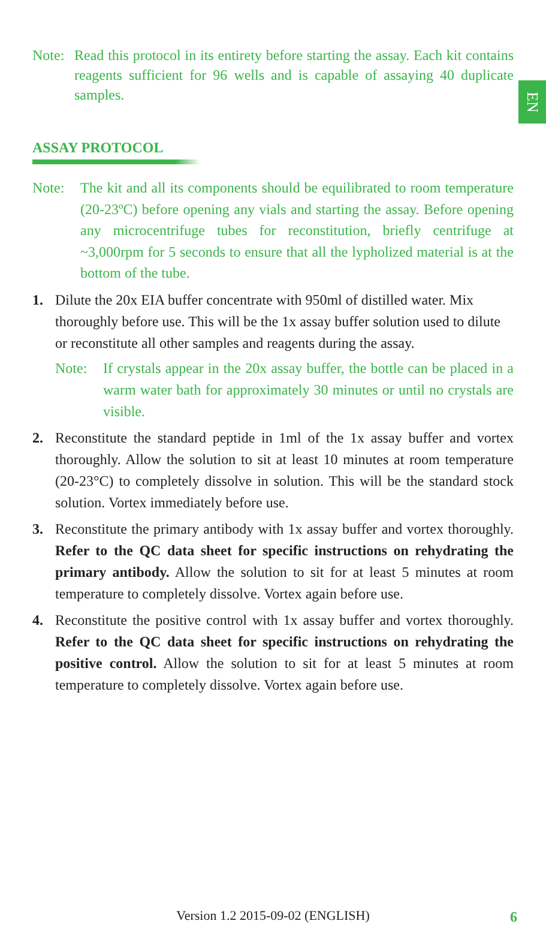EN
Note: Read this protocol in its entirety before starting the assay. Each kit contains reagents sufficient for 96 wells and is capable of assaying 40 duplicate samples.
ASSAY PROTOCOL
Note: The kit and all its components should be equilibrated to room temperature (20-23ºC) before opening any vials and starting the assay. Before opening any microcentrifuge tubes for reconstitution, briefly centrifuge at ~3,000rpm for 5 seconds to ensure that all the lypholized material is at the bottom of the tube.
1. Dilute the 20x EIA buffer concentrate with 950ml of distilled water. Mix thoroughly before use. This will be the 1x assay buffer solution used to dilute or reconstitute all other samples and reagents during the assay.
Note: If crystals appear in the 20x assay buffer, the bottle can be placed in a warm water bath for approximately 30 minutes or until no crystals are visible.
2. Reconstitute the standard peptide in 1ml of the 1x assay buffer and vortex thoroughly. Allow the solution to sit at least 10 minutes at room temperature (20-23°C) to completely dissolve in solution. This will be the standard stock solution. Vortex immediately before use.
3. Reconstitute the primary antibody with 1x assay buffer and vortex thoroughly. Refer to the QC data sheet for specific instructions on rehydrating the primary antibody. Allow the solution to sit for at least 5 minutes at room temperature to completely dissolve. Vortex again before use.
4. Reconstitute the positive control with 1x assay buffer and vortex thoroughly. Refer to the QC data sheet for specific instructions on rehydrating the positive control. Allow the solution to sit for at least 5 minutes at room temperature to completely dissolve. Vortex again before use.
Version 1.2 2015-09-02 (ENGLISH) 6